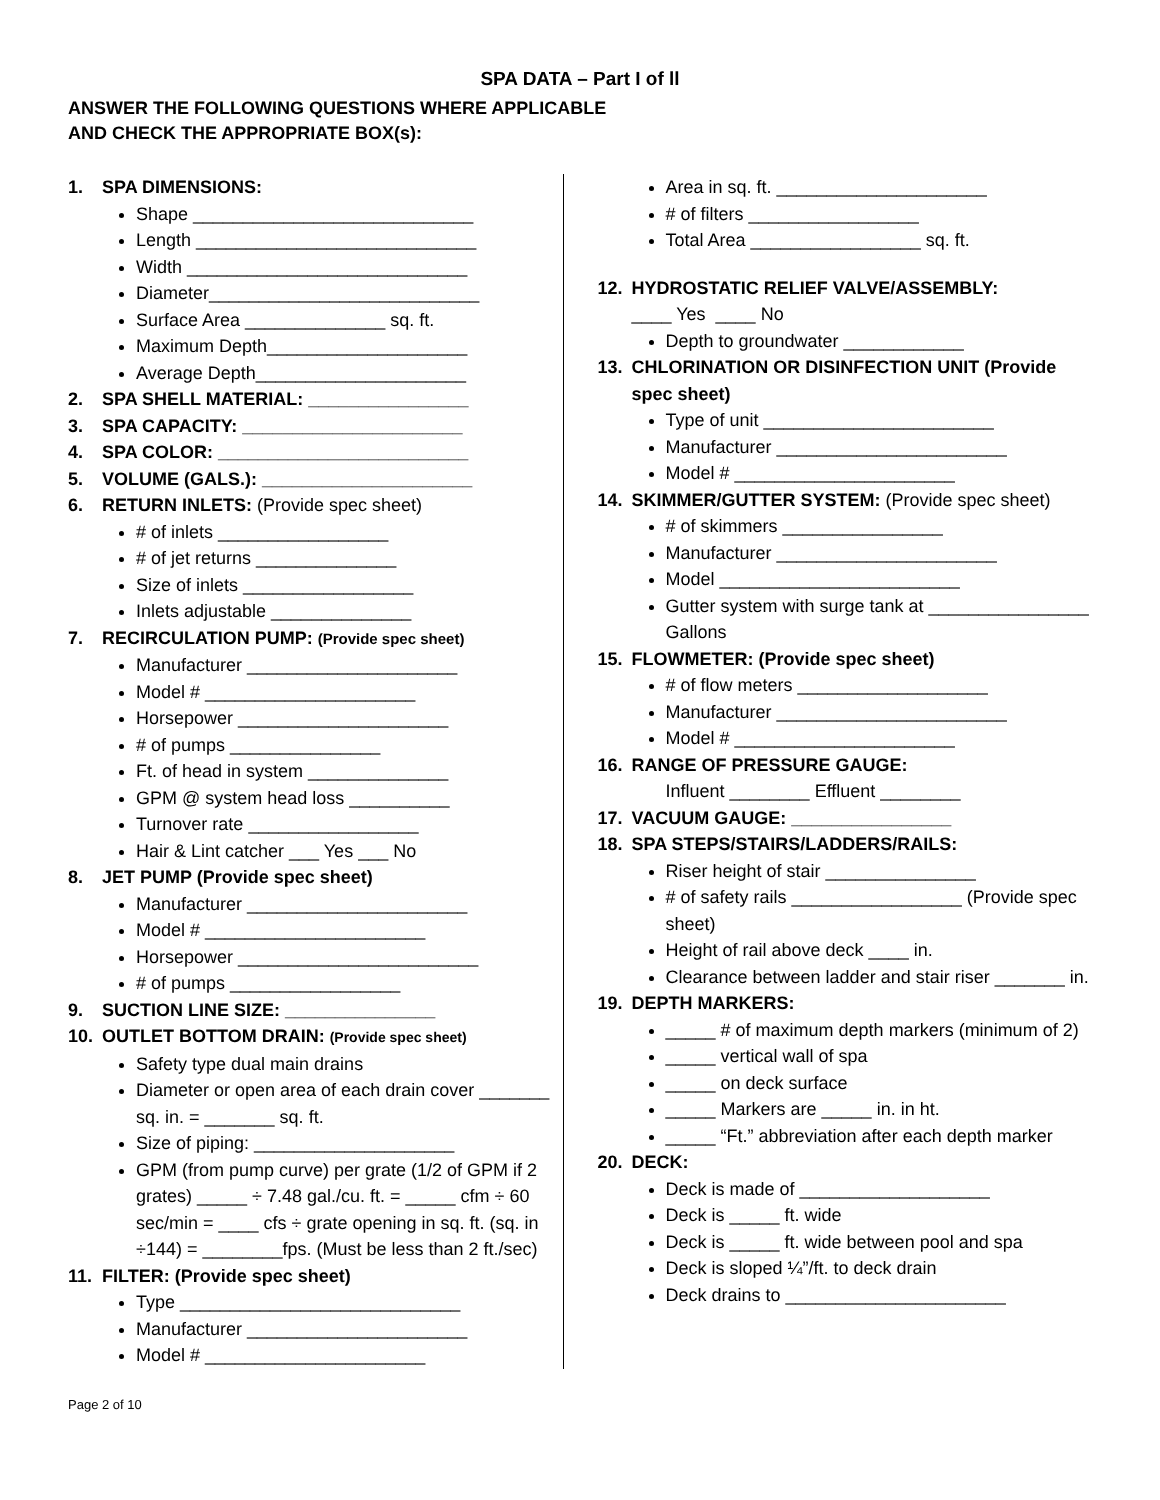SPA DATA – Part I of ll
ANSWER THE FOLLOWING QUESTIONS WHERE APPLICABLE
AND CHECK THE APPROPRIATE BOX(s):
1. SPA DIMENSIONS:
Shape ____________________________
Length ____________________________
Width ____________________________
Diameter___________________________
Surface Area ______________ sq. ft.
Maximum Depth____________________
Average Depth_____________________
2. SPA SHELL MATERIAL: ________________
3. SPA CAPACITY: ______________________
4. SPA COLOR: _________________________
5. VOLUME (GALS.): _____________________
6. RETURN INLETS: (Provide spec sheet)
# of inlets _________________
# of jet returns ______________
Size of inlets _________________
Inlets adjustable ______________
7. RECIRCULATION PUMP: (Provide spec sheet)
Manufacturer _____________________
Model # _____________________
Horsepower _____________________
# of pumps _______________
Ft. of head in system ______________
GPM @ system head loss __________
Turnover rate _________________
Hair & Lint catcher ___ Yes ___ No
8. JET PUMP (Provide spec sheet)
Manufacturer ______________________
Model # ______________________
Horsepower ________________________
# of pumps _________________
9. SUCTION LINE SIZE: _______________
10. OUTLET BOTTOM DRAIN: (Provide spec sheet)
Safety type dual main drains
Diameter or open area of each drain cover _______ sq. in. = _______ sq. ft.
Size of piping: ____________________
GPM (from pump curve) per grate (1/2 of GPM if 2 grates) _____ ÷ 7.48 gal./cu. ft. = _____ cfm ÷ 60 sec/min = ____ cfs ÷ grate opening in sq. ft. (sq. in ÷144) = ________fps. (Must be less than 2 ft./sec)
11. FILTER: (Provide spec sheet)
Type ____________________________
Manufacturer ______________________
Model # ______________________
Area in sq. ft. _____________________
# of filters _________________
Total Area _________________ sq. ft.
12. HYDROSTATIC RELIEF VALVE/ASSEMBLY:
____ Yes ____ No
Depth to groundwater ____________
13. CHLORINATION OR DISINFECTION UNIT (Provide
spec sheet)
Type of unit _______________________
Manufacturer _______________________
Model # ______________________
14. SKIMMER/GUTTER SYSTEM: (Provide spec sheet)
# of skimmers ________________
Manufacturer ______________________
Model ________________________
Gutter system with surge tank at ________________ Gallons
15. FLOWMETER: (Provide spec sheet)
# of flow meters ___________________
Manufacturer _______________________
Model # ______________________
16. RANGE OF PRESSURE GAUGE:
Influent ________ Effluent ________
17. VACUUM GAUGE: ________________
18. SPA STEPS/STAIRS/LADDERS/RAILS:
Riser height of stair _______________
# of safety rails _________________ (Provide spec sheet)
Height of rail above deck ____ in.
Clearance between ladder and stair riser _______ in.
19. DEPTH MARKERS:
_____ # of maximum depth markers (minimum of 2)
_____ vertical wall of spa
_____ on deck surface
_____ Markers are _____ in. in ht.
_____ “Ft.” abbreviation after each depth marker
20. DECK:
Deck is made of ___________________
Deck is _____ ft. wide
Deck is _____ ft. wide between pool and spa
Deck is sloped ¼”/ft. to deck drain
Deck drains to ______________________
Page 2 of 10